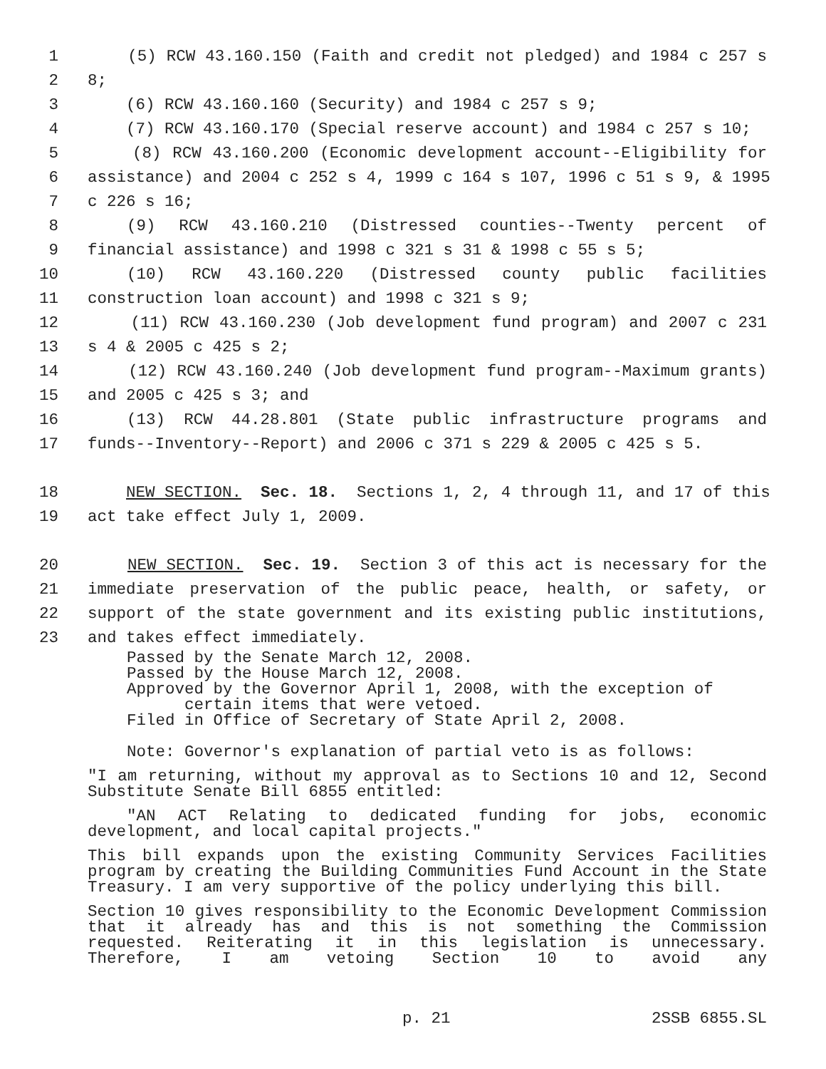1 (5) RCW 43.160.150 (Faith and credit not pledged) and 1984 c 257 s
2 8;
3 (6) RCW 43.160.160 (Security) and 1984 c 257 s 9;
4 (7) RCW 43.160.170 (Special reserve account) and 1984 c 257 s 10;
5 (8) RCW 43.160.200 (Economic development account--Eligibility for
6 assistance) and 2004 c 252 s 4, 1999 c 164 s 107, 1996 c 51 s 9, & 1995
7 c 226 s 16;
8 (9) RCW 43.160.210 (Distressed counties--Twenty percent of
9 financial assistance) and 1998 c 321 s 31 & 1998 c 55 s 5;
10 (10) RCW 43.160.220 (Distressed county public facilities
11 construction loan account) and 1998 c 321 s 9;
12 (11) RCW 43.160.230 (Job development fund program) and 2007 c 231
13 s 4 & 2005 c 425 s 2;
14 (12) RCW 43.160.240 (Job development fund program--Maximum grants)
15 and 2005 c 425 s 3; and
16 (13) RCW 44.28.801 (State public infrastructure programs and
17 funds--Inventory--Report) and 2006 c 371 s 229 & 2005 c 425 s 5.
18 NEW SECTION. Sec. 18. Sections 1, 2, 4 through 11, and 17 of this
19 act take effect July 1, 2009.
20 NEW SECTION. Sec. 19. Section 3 of this act is necessary for the
21 immediate preservation of the public peace, health, or safety, or
22 support of the state government and its existing public institutions,
23 and takes effect immediately.
Passed by the Senate March 12, 2008.
Passed by the House March 12, 2008.
Approved by the Governor April 1, 2008, with the exception of
certain items that were vetoed.
Filed in Office of Secretary of State April 2, 2008.
Note: Governor's explanation of partial veto is as follows:
"I am returning, without my approval as to Sections 10 and 12, Second Substitute Senate Bill 6855 entitled:
"AN ACT Relating to dedicated funding for jobs, economic development, and local capital projects."
This bill expands upon the existing Community Services Facilities program by creating the Building Communities Fund Account in the State Treasury. I am very supportive of the policy underlying this bill.
Section 10 gives responsibility to the Economic Development Commission that it already has and this is not something the Commission requested. Reiterating it in this legislation is unnecessary. Therefore, I am vetoing Section 10 to avoid any
p. 21 2SSB 6855.SL